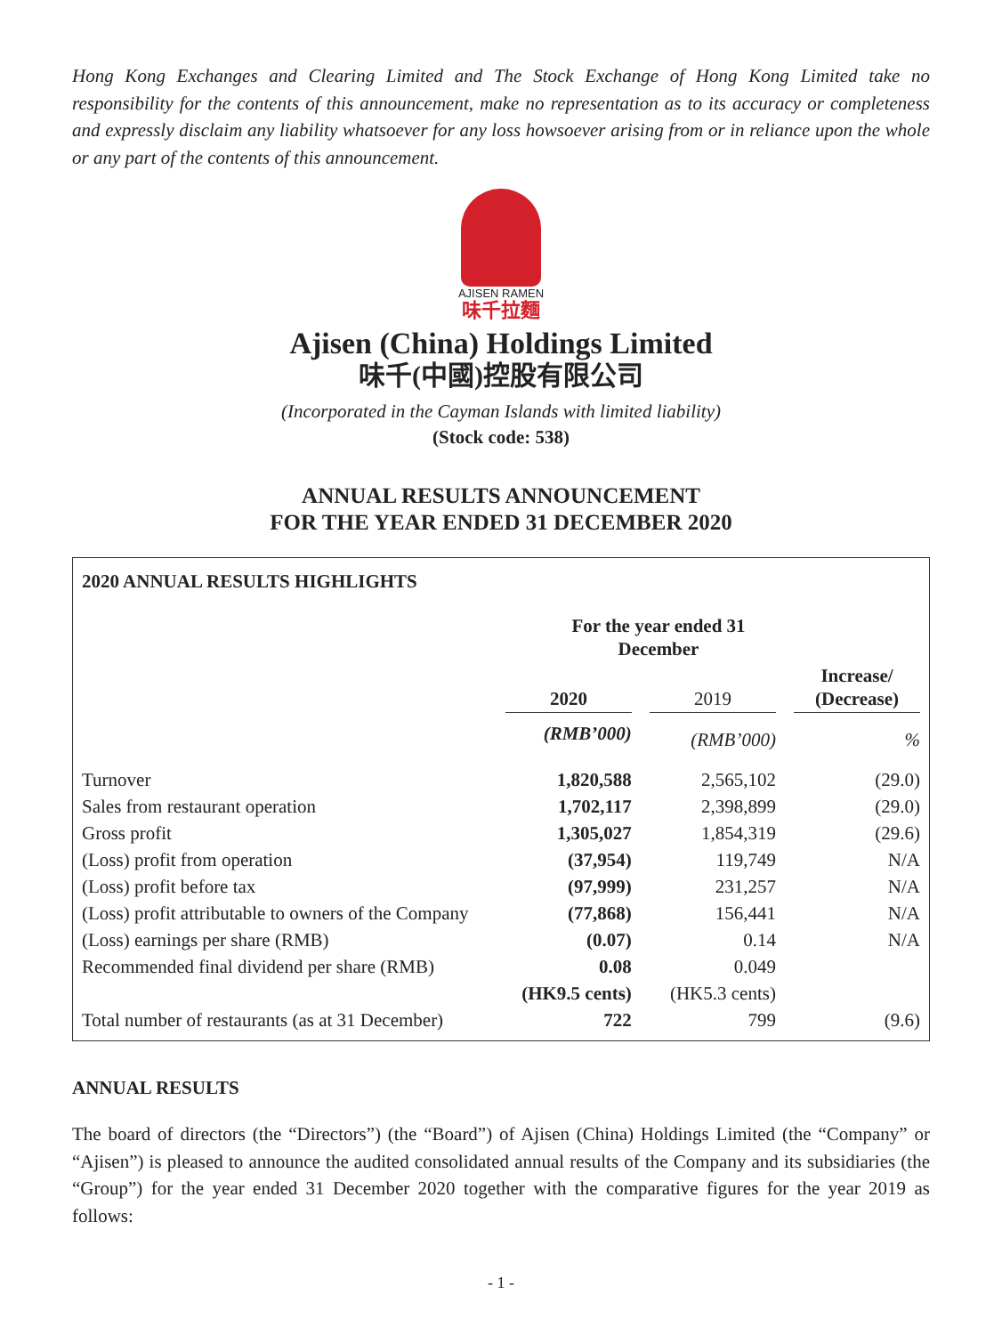Hong Kong Exchanges and Clearing Limited and The Stock Exchange of Hong Kong Limited take no responsibility for the contents of this announcement, make no representation as to its accuracy or completeness and expressly disclaim any liability whatsoever for any loss howsoever arising from or in reliance upon the whole or any part of the contents of this announcement.
AJISEN RAMEN
味千拉麵
Ajisen (China) Holdings Limited
味千(中國)控股有限公司
(Incorporated in the Cayman Islands with limited liability)
(Stock code: 538)
ANNUAL RESULTS ANNOUNCEMENT
FOR THE YEAR ENDED 31 DECEMBER 2020
2020 ANNUAL RESULTS HIGHLIGHTS
| | For the year ended 31 December | | | | |
| --- | --- | --- | --- | --- | --- |
| | 2020 | | 2019 | | Increase/ (Decrease) |
| | (RMB’000) | | (RMB’000) | | % |
| Turnover | 1,820,588 | | 2,565,102 | | (29.0) |
| Sales from restaurant operation | 1,702,117 | | 2,398,899 | | (29.0) |
| Gross profit | 1,305,027 | | 1,854,319 | | (29.6) |
| (Loss) profit from operation | (37,954) | | 119,749 | | N/A |
| (Loss) profit before tax | (97,999) | | 231,257 | | N/A |
| (Loss) profit attributable to owners of the Company | (77,868) | | 156,441 | | N/A |
| (Loss) earnings per share (RMB) | (0.07) | | 0.14 | | N/A |
| Recommended final dividend per share (RMB) | 0.08 | | 0.049 | | |
| | (HK9.5 cents) | | (HK5.3 cents) | | |
| Total number of restaurants (as at 31 December) | 722 | | 799 | | (9.6) |
ANNUAL RESULTS
The board of directors (the “Directors”) (the “Board”) of Ajisen (China) Holdings Limited (the “Company” or “Ajisen”) is pleased to announce the audited consolidated annual results of the Company and its subsidiaries (the “Group”) for the year ended 31 December 2020 together with the comparative figures for the year 2019 as follows:
- 1 -